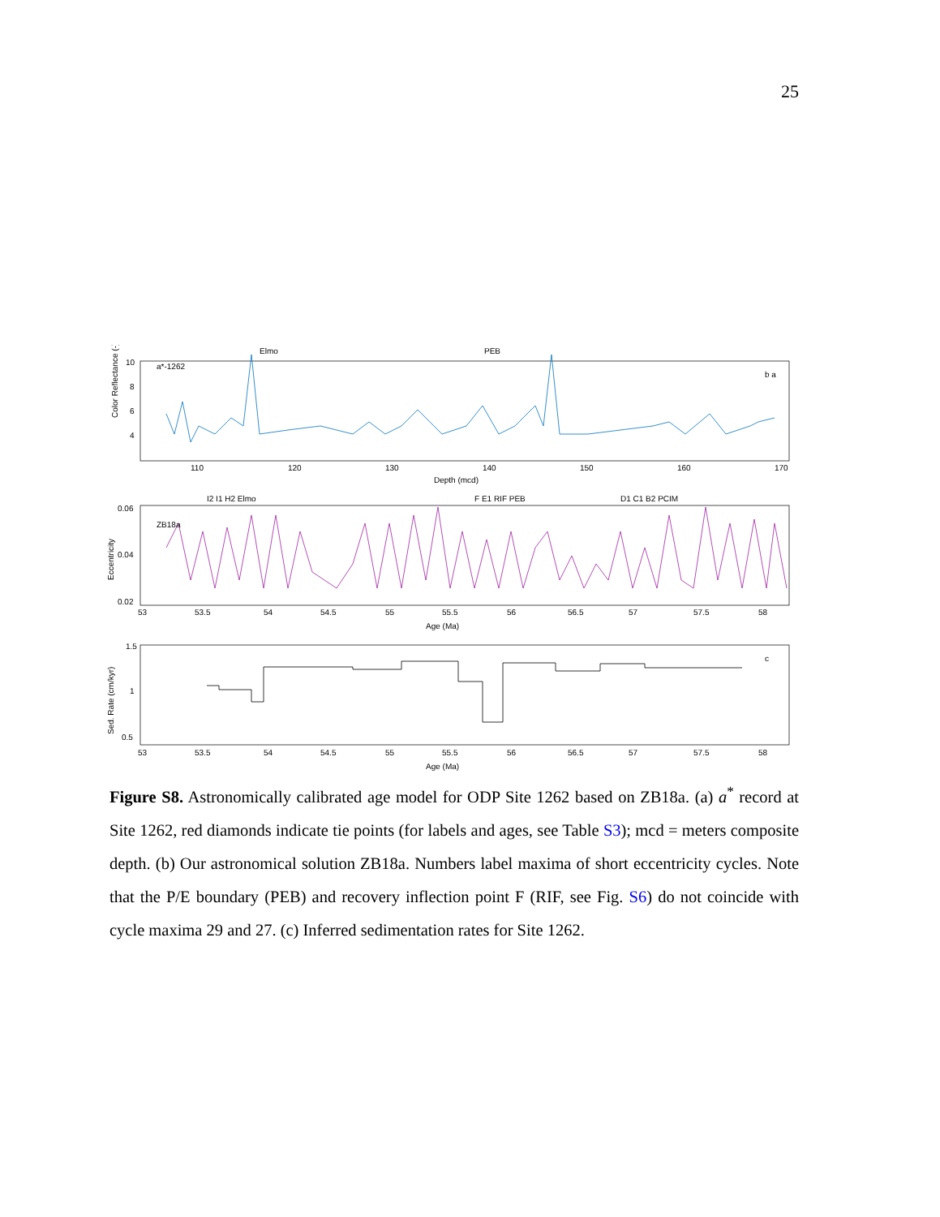25
Color Reflectance (-)
10
8
6
4
a*-1262
b a
Elmo
PEB
110
120
130
140
150
160
170
Depth (mcd)
I2 I1 H2 Elmo
F E1 RIF PEB
D1 C1 B2 PCIM
Eccentricity
0.06
0.04
0.02
ZB18a
53
53.5
54
54.5
55
55.5
56
56.5
57
57.5
58
Age (Ma)
Sed. Rate (cm/kyr)
1.5
1
0.5
c
53
53.5
54
54.5
55
55.5
56
56.5
57
57.5
58
Age (Ma)
Figure S8. Astronomically calibrated age model for ODP Site 1262 based on ZB18a. (a) a<sup>*</sup> record at Site 1262, red diamonds indicate tie points (for labels and ages, see Table S3); mcd = meters composite depth. (b) Our astronomical solution ZB18a. Numbers label maxima of short eccentricity cycles. Note that the P/E boundary (PEB) and recovery inflection point F (RIF, see Fig. S6) do not coincide with cycle maxima 29 and 27. (c) Inferred sedimentation rates for Site 1262.